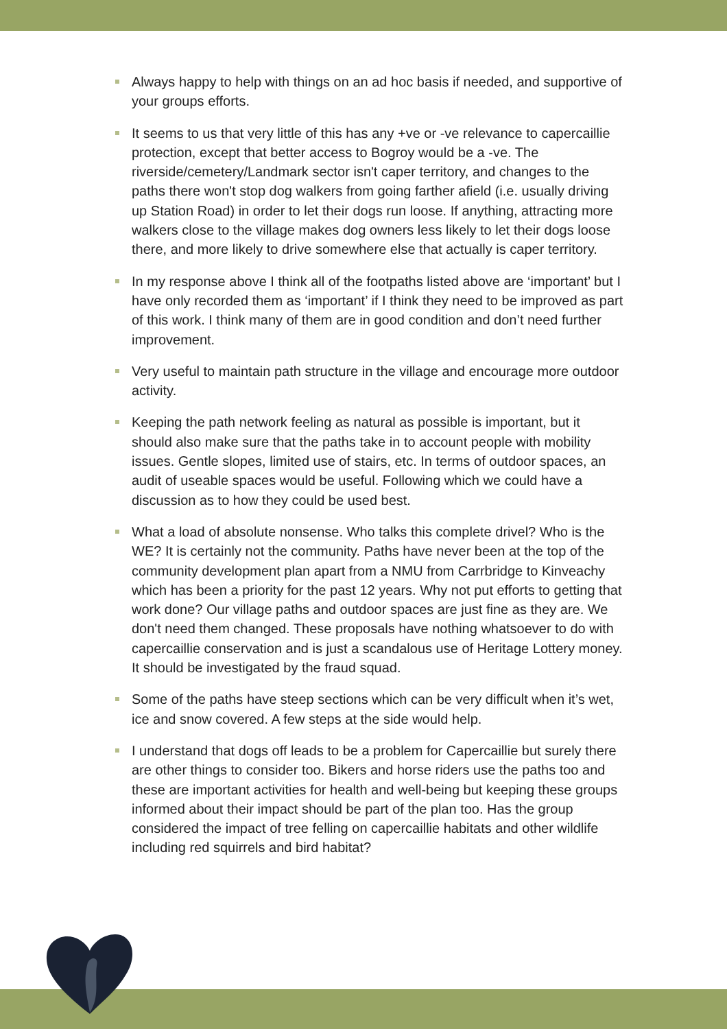Always happy to help with things on an ad hoc basis if needed, and supportive of your groups efforts.
It seems to us that very little of this has any +ve or -ve relevance to capercaillie protection, except that better access to Bogroy would be a -ve. The riverside/cemetery/Landmark sector isn't caper territory, and changes to the paths there won't stop dog walkers from going farther afield (i.e. usually driving up Station Road) in order to let their dogs run loose. If anything, attracting more walkers close to the village makes dog owners less likely to let their dogs loose there, and more likely to drive somewhere else that actually is caper territory.
In my response above I think all of the footpaths listed above are ‘important’ but I have only recorded them as ‘important’ if I think they need to be improved as part of this work. I think many of them are in good condition and don’t need further improvement.
Very useful to maintain path structure in the village and encourage more outdoor activity.
Keeping the path network feeling as natural as possible is important, but it should also make sure that the paths take in to account people with mobility issues. Gentle slopes, limited use of stairs, etc. In terms of outdoor spaces, an audit of useable spaces would be useful. Following which we could have a discussion as to how they could be used best.
What a load of absolute nonsense. Who talks this complete drivel? Who is the WE? It is certainly not the community. Paths have never been at the top of the community development plan apart from a NMU from Carrbridge to Kinveachy which has been a priority for the past 12 years. Why not put efforts to getting that work done? Our village paths and outdoor spaces are just fine as they are. We don't need them changed. These proposals have nothing whatsoever to do with capercaillie conservation and is just a scandalous use of Heritage Lottery money. It should be investigated by the fraud squad.
Some of the paths have steep sections which can be very difficult when it’s wet, ice and snow covered. A few steps at the side would help.
I understand that dogs off leads to be a problem for Capercaillie but surely there are other things to consider too. Bikers and horse riders use the paths too and these are important activities for health and well-being but keeping these groups informed about their impact should be part of the plan too. Has the group considered the impact of tree felling on capercaillie habitats and other wildlife including red squirrels and bird habitat?